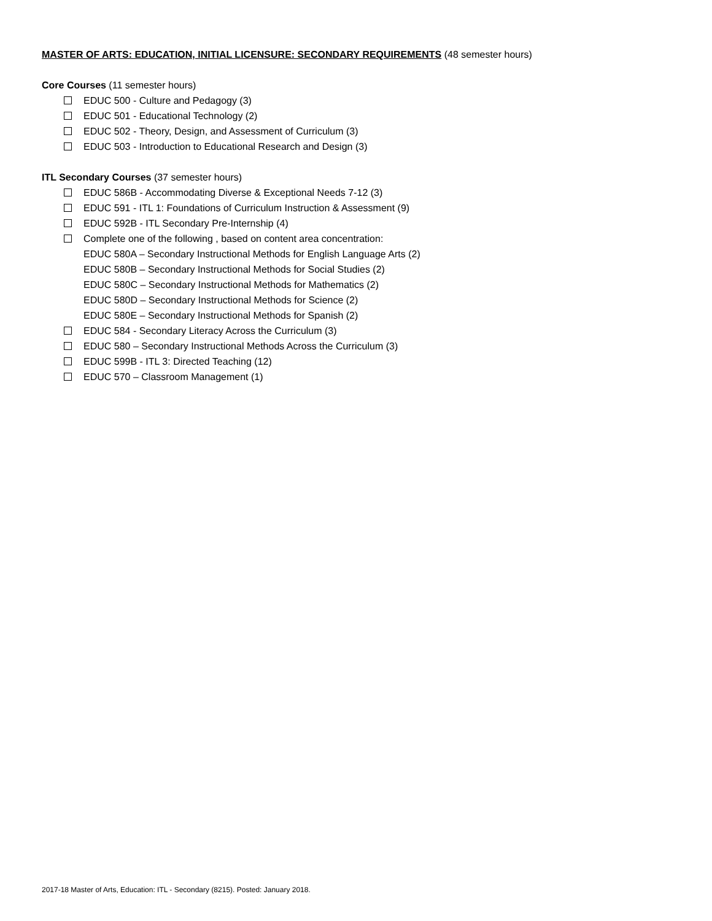MASTER OF ARTS: EDUCATION, INITIAL LICENSURE: SECONDARY REQUIREMENTS (48 semester hours)
Core Courses (11 semester hours)
EDUC 500 - Culture and Pedagogy (3)
EDUC 501 - Educational Technology (2)
EDUC 502 - Theory, Design, and Assessment of Curriculum (3)
EDUC 503 - Introduction to Educational Research and Design (3)
ITL Secondary Courses (37 semester hours)
EDUC 586B - Accommodating Diverse & Exceptional Needs 7-12 (3)
EDUC 591 - ITL 1: Foundations of Curriculum Instruction & Assessment (9)
EDUC 592B - ITL Secondary Pre-Internship (4)
Complete one of the following , based on content area concentration:
EDUC 580A – Secondary Instructional Methods for English Language Arts (2)
EDUC 580B – Secondary Instructional Methods for Social Studies (2)
EDUC 580C – Secondary Instructional Methods for Mathematics (2)
EDUC 580D – Secondary Instructional Methods for Science (2)
EDUC 580E – Secondary Instructional Methods for Spanish (2)
EDUC 584 - Secondary Literacy Across the Curriculum (3)
EDUC 580 – Secondary Instructional Methods Across the Curriculum (3)
EDUC 599B - ITL 3: Directed Teaching (12)
EDUC 570 – Classroom Management (1)
2017-18 Master of Arts, Education: ITL - Secondary (8215). Posted: January 2018.